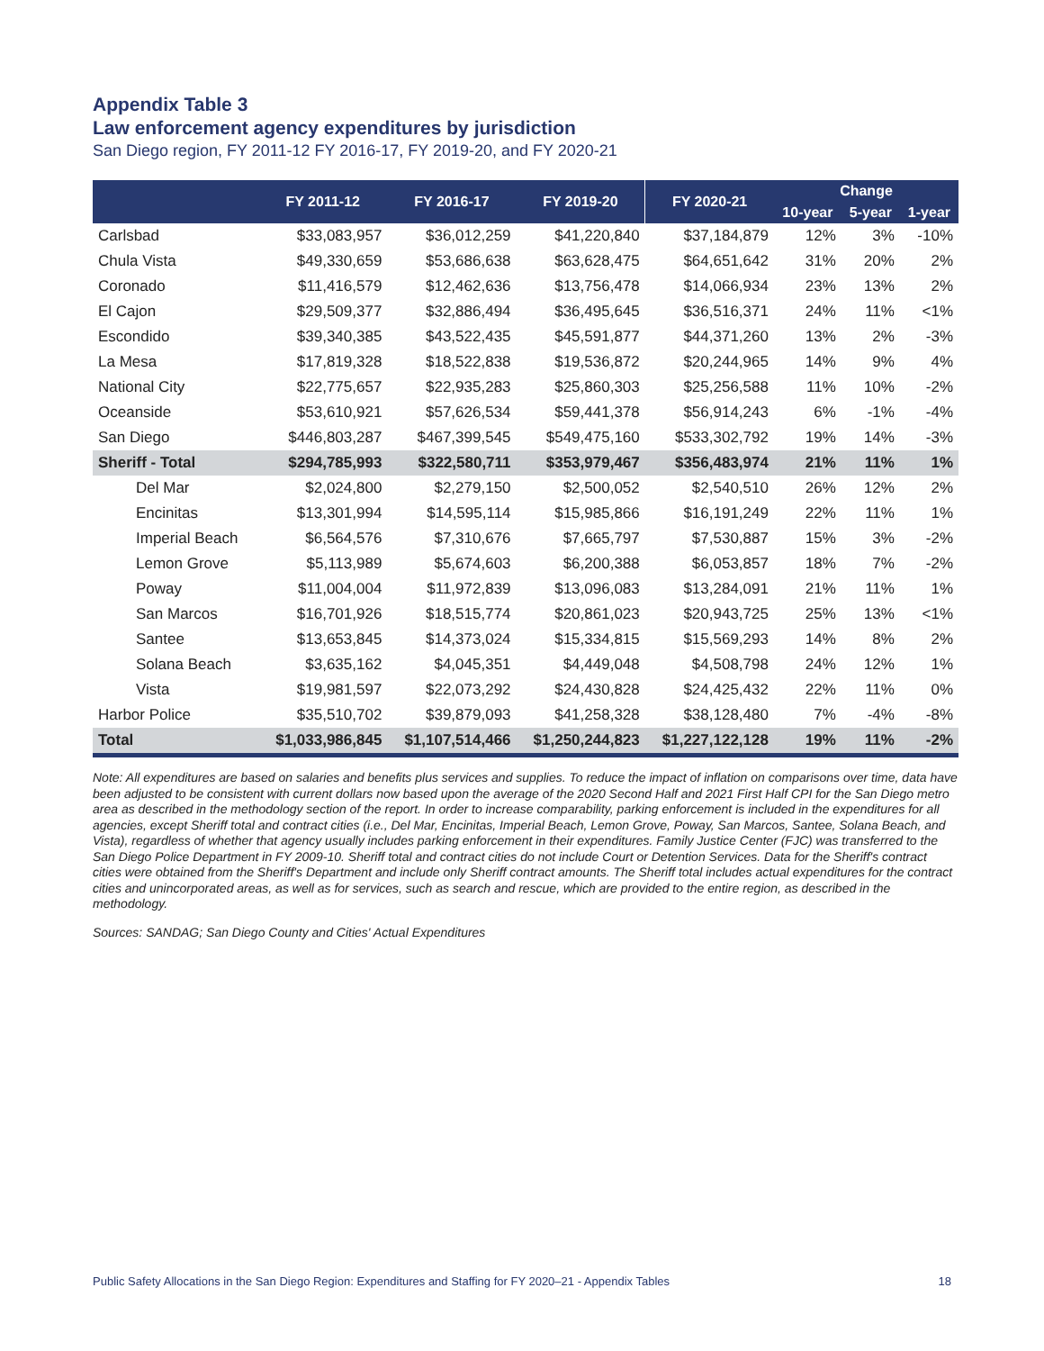Appendix Table 3
Law enforcement agency expenditures by jurisdiction
San Diego region, FY 2011-12 FY 2016-17, FY 2019-20, and FY 2020-21
| | FY 2011-12 | FY 2016-17 | FY 2019-20 | FY 2020-21 | Change | | |
| --- | --- | --- | --- | --- | --- | --- | --- |
| | | | | | 10-year | 5-year | 1-year |
| Carlsbad | $33,083,957 | $36,012,259 | $41,220,840 | $37,184,879 | 12% | 3% | -10% |
| Chula Vista | $49,330,659 | $53,686,638 | $63,628,475 | $64,651,642 | 31% | 20% | 2% |
| Coronado | $11,416,579 | $12,462,636 | $13,756,478 | $14,066,934 | 23% | 13% | 2% |
| El Cajon | $29,509,377 | $32,886,494 | $36,495,645 | $36,516,371 | 24% | 11% | <1% |
| Escondido | $39,340,385 | $43,522,435 | $45,591,877 | $44,371,260 | 13% | 2% | -3% |
| La Mesa | $17,819,328 | $18,522,838 | $19,536,872 | $20,244,965 | 14% | 9% | 4% |
| National City | $22,775,657 | $22,935,283 | $25,860,303 | $25,256,588 | 11% | 10% | -2% |
| Oceanside | $53,610,921 | $57,626,534 | $59,441,378 | $56,914,243 | 6% | -1% | -4% |
| San Diego | $446,803,287 | $467,399,545 | $549,475,160 | $533,302,792 | 19% | 14% | -3% |
| Sheriff - Total | $294,785,993 | $322,580,711 | $353,979,467 | $356,483,974 | 21% | 11% | 1% |
| Del Mar | $2,024,800 | $2,279,150 | $2,500,052 | $2,540,510 | 26% | 12% | 2% |
| Encinitas | $13,301,994 | $14,595,114 | $15,985,866 | $16,191,249 | 22% | 11% | 1% |
| Imperial Beach | $6,564,576 | $7,310,676 | $7,665,797 | $7,530,887 | 15% | 3% | -2% |
| Lemon Grove | $5,113,989 | $5,674,603 | $6,200,388 | $6,053,857 | 18% | 7% | -2% |
| Poway | $11,004,004 | $11,972,839 | $13,096,083 | $13,284,091 | 21% | 11% | 1% |
| San Marcos | $16,701,926 | $18,515,774 | $20,861,023 | $20,943,725 | 25% | 13% | <1% |
| Santee | $13,653,845 | $14,373,024 | $15,334,815 | $15,569,293 | 14% | 8% | 2% |
| Solana Beach | $3,635,162 | $4,045,351 | $4,449,048 | $4,508,798 | 24% | 12% | 1% |
| Vista | $19,981,597 | $22,073,292 | $24,430,828 | $24,425,432 | 22% | 11% | 0% |
| Harbor Police | $35,510,702 | $39,879,093 | $41,258,328 | $38,128,480 | 7% | -4% | -8% |
| Total | $1,033,986,845 | $1,107,514,466 | $1,250,244,823 | $1,227,122,128 | 19% | 11% | -2% |
Note: All expenditures are based on salaries and benefits plus services and supplies. To reduce the impact of inflation on comparisons over time, data have been adjusted to be consistent with current dollars now based upon the average of the 2020 Second Half and 2021 First Half CPI for the San Diego metro area as described in the methodology section of the report. In order to increase comparability, parking enforcement is included in the expenditures for all agencies, except Sheriff total and contract cities (i.e., Del Mar, Encinitas, Imperial Beach, Lemon Grove, Poway, San Marcos, Santee, Solana Beach, and Vista), regardless of whether that agency usually includes parking enforcement in their expenditures. Family Justice Center (FJC) was transferred to the San Diego Police Department in FY 2009-10. Sheriff total and contract cities do not include Court or Detention Services. Data for the Sheriff's contract cities were obtained from the Sheriff's Department and include only Sheriff contract amounts. The Sheriff total includes actual expenditures for the contract cities and unincorporated areas, as well as for services, such as search and rescue, which are provided to the entire region, as described in the methodology.
Sources: SANDAG; San Diego County and Cities' Actual Expenditures
Public Safety Allocations in the San Diego Region: Expenditures and Staffing for FY 2020–21 - Appendix Tables 18